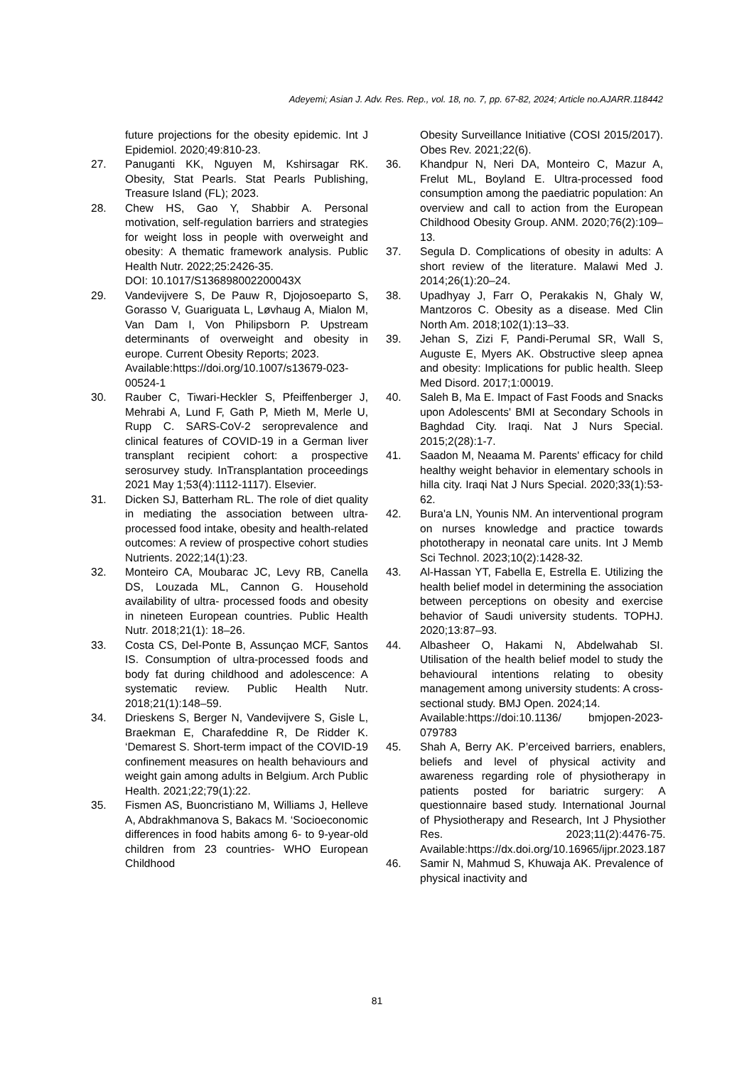Adeyemi; Asian J. Adv. Res. Rep., vol. 18, no. 7, pp. 67-82, 2024; Article no.AJARR.118442
future projections for the obesity epidemic. Int J Epidemiol. 2020;49:810-23.
27. Panuganti KK, Nguyen M, Kshirsagar RK. Obesity, Stat Pearls. Stat Pearls Publishing, Treasure Island (FL); 2023.
28. Chew HS, Gao Y, Shabbir A. Personal motivation, self-regulation barriers and strategies for weight loss in people with overweight and obesity: A thematic framework analysis. Public Health Nutr. 2022;25:2426-35.
DOI: 10.1017/S136898002200043X
29. Vandevijvere S, De Pauw R, Djojosoeparto S, Gorasso V, Guariguata L, Løvhaug A, Mialon M, Van Dam I, Von Philipsborn P. Upstream determinants of overweight and obesity in europe. Current Obesity Reports; 2023.
Available:https://doi.org/10.1007/s13679-023-00524-1
30. Rauber C, Tiwari-Heckler S, Pfeiffenberger J, Mehrabi A, Lund F, Gath P, Mieth M, Merle U, Rupp C. SARS-CoV-2 seroprevalence and clinical features of COVID-19 in a German liver transplant recipient cohort: a prospective serosurvey study. InTransplantation proceedings 2021 May 1;53(4):1112-1117). Elsevier.
31. Dicken SJ, Batterham RL. The role of diet quality in mediating the association between ultra-processed food intake, obesity and health-related outcomes: A review of prospective cohort studies Nutrients. 2022;14(1):23.
32. Monteiro CA, Moubarac JC, Levy RB, Canella DS, Louzada ML, Cannon G. Household availability of ultra- processed foods and obesity in nineteen European countries. Public Health Nutr. 2018;21(1): 18–26.
33. Costa CS, Del-Ponte B, Assunçao MCF, Santos IS. Consumption of ultra-processed foods and body fat during childhood and adolescence: A systematic review. Public Health Nutr. 2018;21(1):148–59.
34. Drieskens S, Berger N, Vandevijvere S, Gisle L, Braekman E, Charafeddine R, De Ridder K. ‘Demarest S. Short-term impact of the COVID-19 confinement measures on health behaviours and weight gain among adults in Belgium. Arch Public Health. 2021;22;79(1):22.
35. Fismen AS, Buoncristiano M, Williams J, Helleve A, Abdrakhmanova S, Bakacs M. ‘Socioeconomic differences in food habits among 6- to 9-year-old children from 23 countries- WHO European Childhood
Obesity Surveillance Initiative (COSI 2015/2017). Obes Rev. 2021;22(6).
36. Khandpur N, Neri DA, Monteiro C, Mazur A, Frelut ML, Boyland E. Ultra-processed food consumption among the paediatric population: An overview and call to action from the European Childhood Obesity Group. ANM. 2020;76(2):109–13.
37. Segula D. Complications of obesity in adults: A short review of the literature. Malawi Med J. 2014;26(1):20–24.
38. Upadhyay J, Farr O, Perakakis N, Ghaly W, Mantzoros C. Obesity as a disease. Med Clin North Am. 2018;102(1):13–33.
39. Jehan S, Zizi F, Pandi-Perumal SR, Wall S, Auguste E, Myers AK. Obstructive sleep apnea and obesity: Implications for public health. Sleep Med Disord. 2017;1:00019.
40. Saleh B, Ma E. Impact of Fast Foods and Snacks upon Adolescents' BMI at Secondary Schools in Baghdad City. Iraqi. Nat J Nurs Special. 2015;2(28):1-7.
41. Saadon M, Neaama M. Parents' efficacy for child healthy weight behavior in elementary schools in hilla city. Iraqi Nat J Nurs Special. 2020;33(1):53-62.
42. Bura'a LN, Younis NM. An interventional program on nurses knowledge and practice towards phototherapy in neonatal care units. Int J Memb Sci Technol. 2023;10(2):1428-32.
43. Al-Hassan YT, Fabella E, Estrella E. Utilizing the health belief model in determining the association between perceptions on obesity and exercise behavior of Saudi university students. TOPHJ. 2020;13:87–93.
44. Albasheer O, Hakami N, Abdelwahab SI. Utilisation of the health belief model to study the behavioural intentions relating to obesity management among university students: A cross-sectional study. BMJ Open. 2024;14.
Available:https://doi:10.1136/ bmjopen-2023-079783
45. Shah A, Berry AK. P’erceived barriers, enablers, beliefs and level of physical activity and awareness regarding role of physiotherapy in patients posted for bariatric surgery: A questionnaire based study. International Journal of Physiotherapy and Research, Int J Physiother Res. 2023;11(2):4476-75. Available:https://dx.doi.org/10.16965/ijpr.2023.187
46. Samir N, Mahmud S, Khuwaja AK. Prevalence of physical inactivity and
81